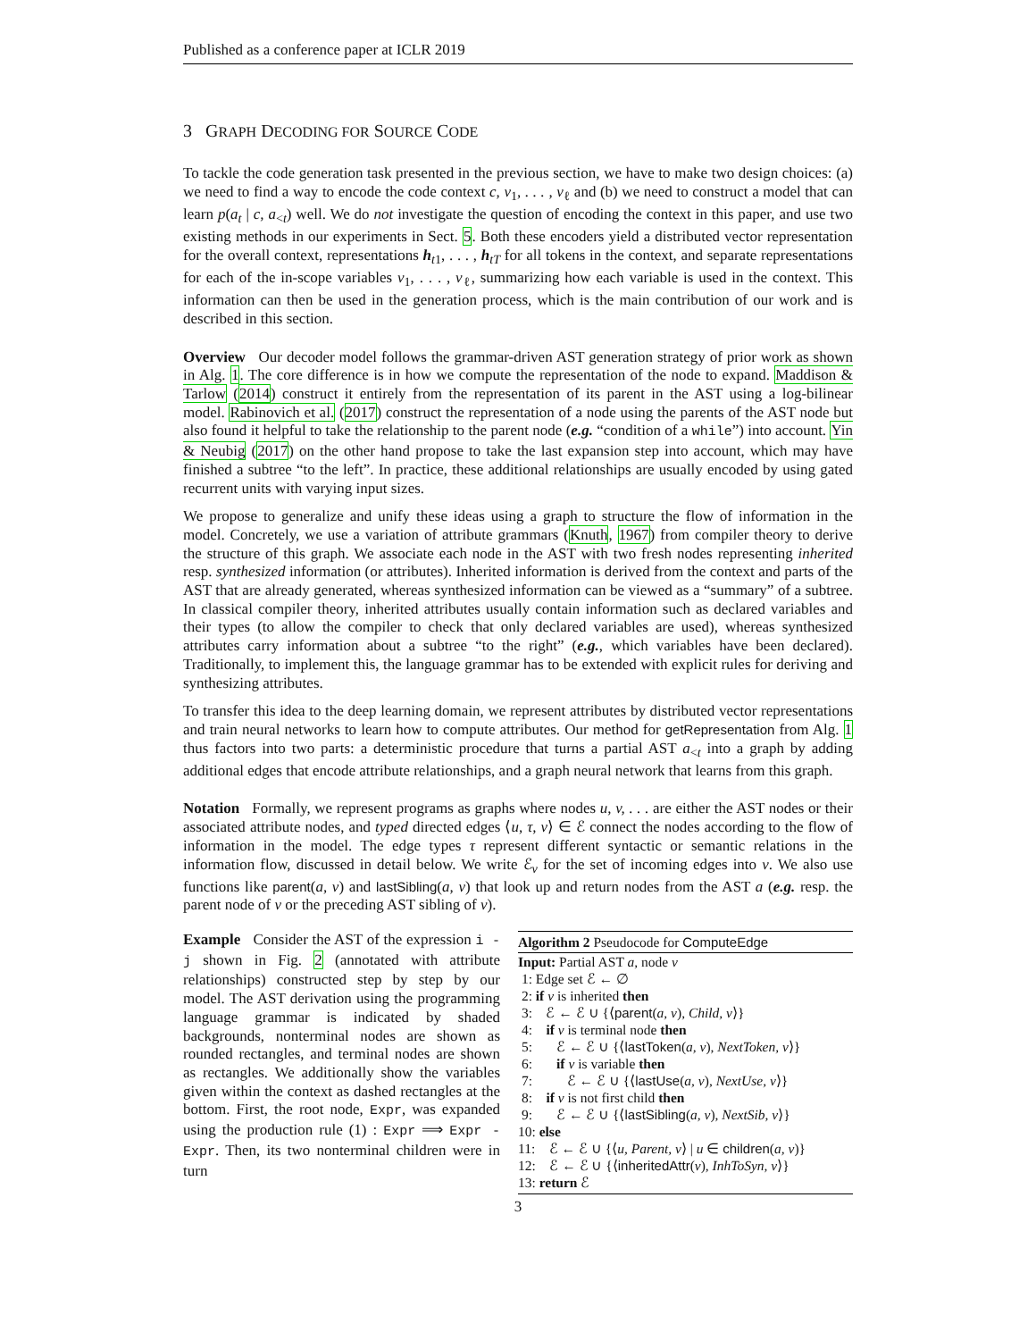Published as a conference paper at ICLR 2019
3 GRAPH DECODING FOR SOURCE CODE
To tackle the code generation task presented in the previous section, we have to make two design choices: (a) we need to find a way to encode the code context c, v<sub>1</sub>, . . . , v<sub>ℓ</sub> and (b) we need to construct a model that can learn p(a<sub>t</sub> | c, a<sub><t</sub>) well. We do not investigate the question of encoding the context in this paper, and use two existing methods in our experiments in Sect. 5. Both these encoders yield a distributed vector representation for the overall context, representations h<sub>t1</sub>, . . . , h<sub>tT</sub> for all tokens in the context, and separate representations for each of the in-scope variables v<sub>1</sub>, . . . , v<sub>ℓ</sub>, summarizing how each variable is used in the context. This information can then be used in the generation process, which is the main contribution of our work and is described in this section.
Overview Our decoder model follows the grammar-driven AST generation strategy of prior work as shown in Alg. 1. The core difference is in how we compute the representation of the node to expand. Maddison & Tarlow (2014) construct it entirely from the representation of its parent in the AST using a log-bilinear model. Rabinovich et al. (2017) construct the representation of a node using the parents of the AST node but also found it helpful to take the relationship to the parent node (e.g. “condition of a while”) into account. Yin & Neubig (2017) on the other hand propose to take the last expansion step into account, which may have finished a subtree “to the left”. In practice, these additional relationships are usually encoded by using gated recurrent units with varying input sizes.
We propose to generalize and unify these ideas using a graph to structure the flow of information in the model. Concretely, we use a variation of attribute grammars (Knuth, 1967) from compiler theory to derive the structure of this graph. We associate each node in the AST with two fresh nodes representing inherited resp. synthesized information (or attributes). Inherited information is derived from the context and parts of the AST that are already generated, whereas synthesized information can be viewed as a “summary” of a subtree. In classical compiler theory, inherited attributes usually contain information such as declared variables and their types (to allow the compiler to check that only declared variables are used), whereas synthesized attributes carry information about a subtree “to the right” (e.g., which variables have been declared). Traditionally, to implement this, the language grammar has to be extended with explicit rules for deriving and synthesizing attributes.
To transfer this idea to the deep learning domain, we represent attributes by distributed vector representations and train neural networks to learn how to compute attributes. Our method for getRepresentation from Alg. 1 thus factors into two parts: a deterministic procedure that turns a partial AST a<sub><t</sub> into a graph by adding additional edges that encode attribute relationships, and a graph neural network that learns from this graph.
Notation Formally, we represent programs as graphs where nodes u, v, . . . are either the AST nodes or their associated attribute nodes, and typed directed edges ⟨u, τ, v⟩ ∈ ℰ connect the nodes according to the flow of information in the model. The edge types τ represent different syntactic or semantic relations in the information flow, discussed in detail below. We write ℰ<sub>v</sub> for the set of incoming edges into v. We also use functions like parent(a, v) and lastSibling(a, v) that look up and return nodes from the AST a (e.g. resp. the parent node of v or the preceding AST sibling of v).
Example Consider the AST of the expression i - j shown in Fig. 2 (annotated with attribute relationships) constructed step by step by our model. The AST derivation using the programming language grammar is indicated by shaded backgrounds, nonterminal nodes are shown as rounded rectangles, and terminal nodes are shown as rectangles. We additionally show the variables given within the context as dashed rectangles at the bottom. First, the root node, Expr, was expanded using the production rule (1) : Expr ⟹ Expr - Expr. Then, its two nonterminal children were in turn
Algorithm 2 Pseudocode for ComputeEdge
Input: Partial AST a, node v
1: Edge set ℰ ← ∅
2: if v is inherited then
3: ℰ ← ℰ ∪ {⟨parent(a, v), Child, v⟩}
4: if v is terminal node then
5: ℰ ← ℰ ∪ {⟨lastToken(a, v), NextToken, v⟩}
6: if v is variable then
7: ℰ ← ℰ ∪ {⟨lastUse(a, v), NextUse, v⟩}
8: if v is not first child then
9: ℰ ← ℰ ∪ {⟨lastSibling(a, v), NextSib, v⟩}
10: else
11: ℰ ← ℰ ∪ {⟨u, Parent, v⟩ | u ∈ children(a, v)}
12: ℰ ← ℰ ∪ {⟨inheritedAttr(v), InhToSyn, v⟩}
13: return ℰ
3